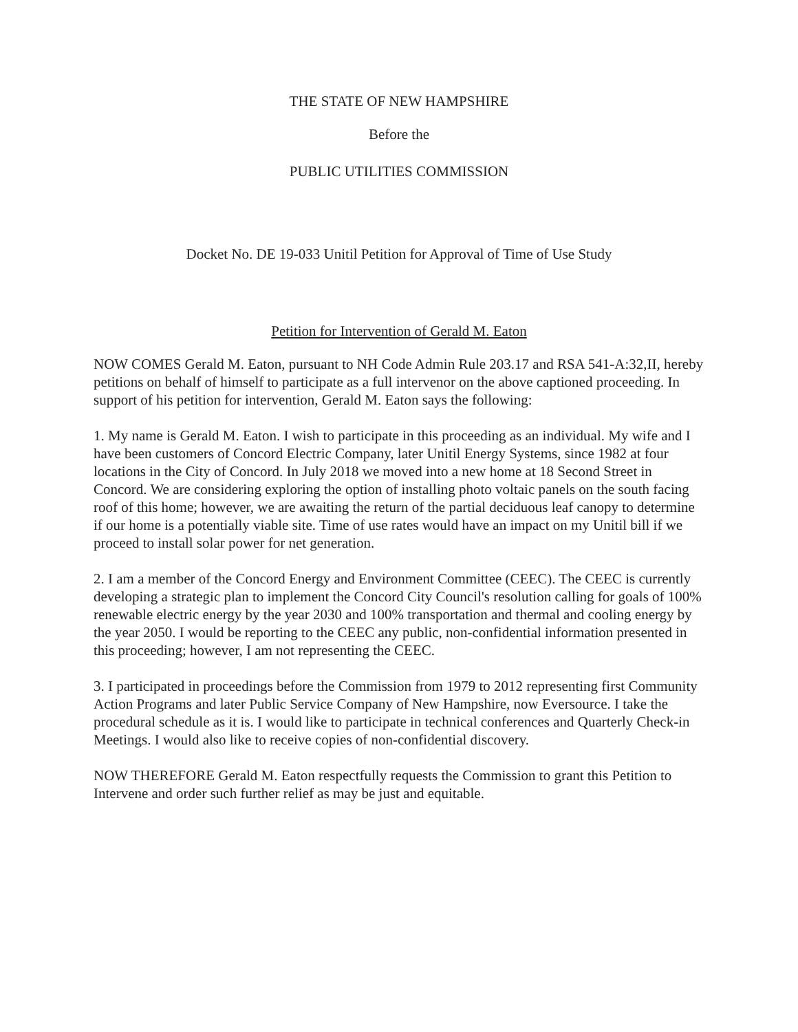THE STATE OF NEW HAMPSHIRE
Before the
PUBLIC UTILITIES COMMISSION
Docket No. DE 19-033 Unitil Petition for Approval of Time of Use Study
Petition for Intervention of Gerald M. Eaton
NOW COMES Gerald M. Eaton, pursuant to NH Code Admin Rule 203.17 and RSA 541-A:32,II, hereby petitions on behalf of himself to participate as a full intervenor on the above captioned proceeding. In support of his petition for intervention, Gerald M. Eaton says the following:
1. My name is Gerald M. Eaton. I wish to participate in this proceeding as an individual. My wife and I have been customers of Concord Electric Company, later Unitil Energy Systems, since 1982 at four locations in the City of Concord. In July 2018 we moved into a new home at 18 Second Street in Concord. We are considering exploring the option of installing photo voltaic panels on the south facing roof of this home; however, we are awaiting the return of the partial deciduous leaf canopy to determine if our home is a potentially viable site. Time of use rates would have an impact on my Unitil bill if we proceed to install solar power for net generation.
2. I am a member of the Concord Energy and Environment Committee (CEEC). The CEEC is currently developing a strategic plan to implement the Concord City Council's resolution calling for goals of 100% renewable electric energy by the year 2030 and 100% transportation and thermal and cooling energy by the year 2050. I would be reporting to the CEEC any public, non-confidential information presented in this proceeding; however, I am not representing the CEEC.
3. I participated in proceedings before the Commission from 1979 to 2012 representing first Community Action Programs and later Public Service Company of New Hampshire, now Eversource. I take the procedural schedule as it is. I would like to participate in technical conferences and Quarterly Check-in Meetings. I would also like to receive copies of non-confidential discovery.
NOW THEREFORE Gerald M. Eaton respectfully requests the Commission to grant this Petition to Intervene and order such further relief as may be just and equitable.